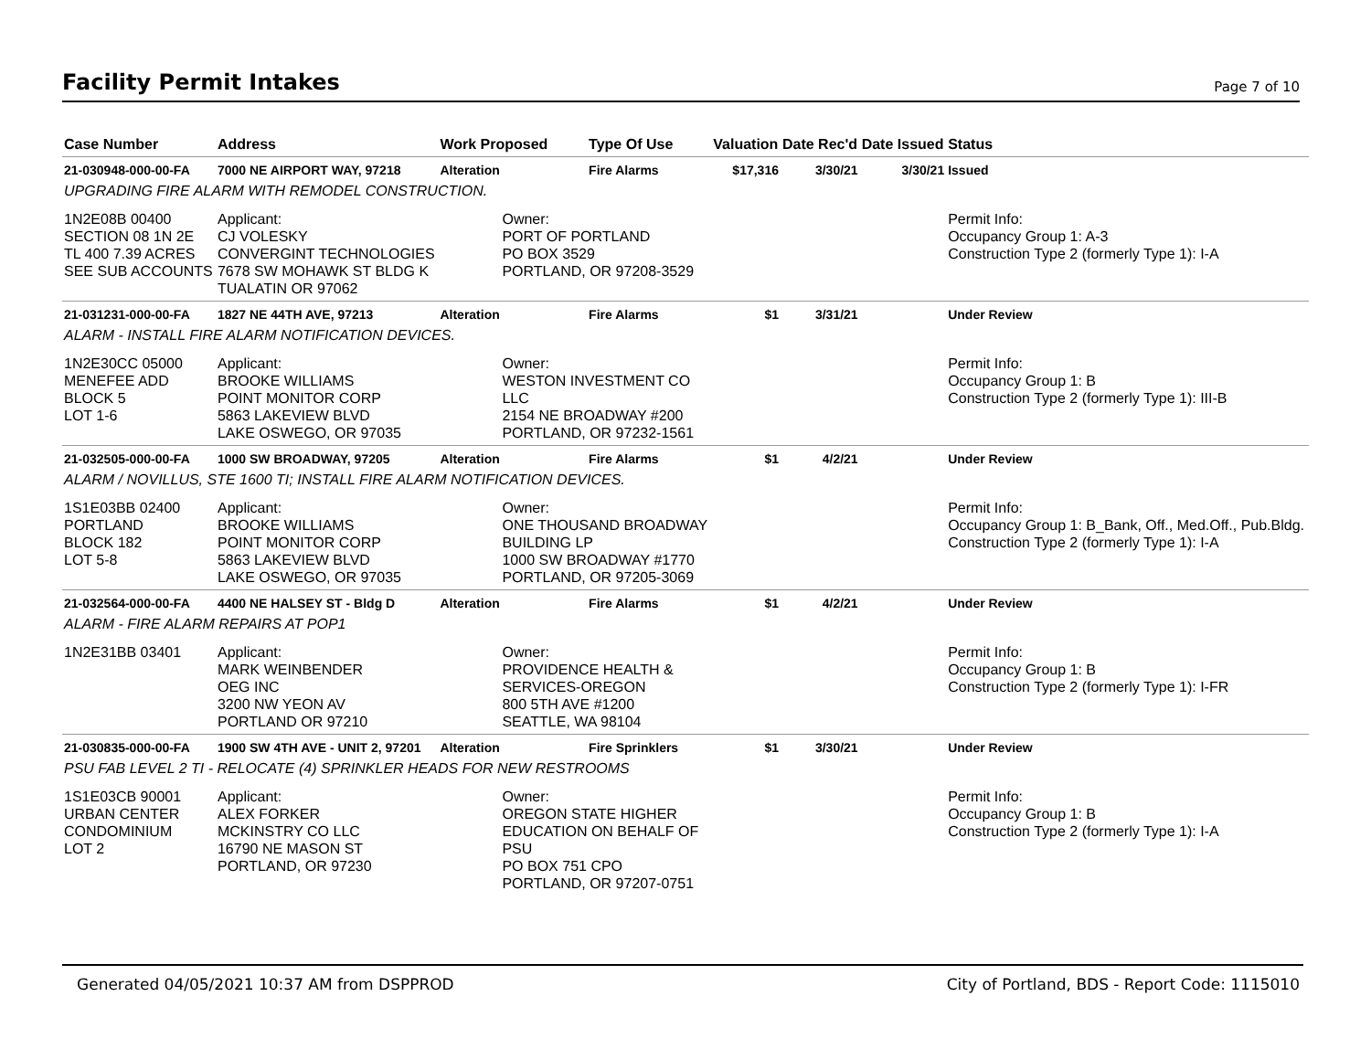Facility Permit Intakes
Page 7 of 10
| Case Number | Address | Work Proposed | Type Of Use | Valuation | Date Rec'd | Date Issued | Status |
| --- | --- | --- | --- | --- | --- | --- | --- |
| 21-030948-000-00-FA | 7000 NE AIRPORT WAY, 97218 | Alteration | Fire Alarms | $17,316 | 3/30/21 | 3/30/21 | Issued |
| UPGRADING FIRE ALARM WITH REMODEL CONSTRUCTION. | | | | | | | |
| 1N2E08B 00400 SECTION 08 1N 2E TL 400 7.39 ACRES SEE SUB ACCOUNTS | Applicant: CJ VOLESKY CONVERGINT TECHNOLOGIES 7678 SW MOHAWK ST BLDG K TUALATIN OR 97062 | Owner: PORT OF PORTLAND PO BOX 3529 PORTLAND, OR 97208-3529 | | | | | Permit Info: Occupancy Group 1: A-3 Construction Type 2 (formerly Type 1): I-A |
| 21-031231-000-00-FA | 1827 NE 44TH AVE, 97213 | Alteration | Fire Alarms | $1 | 3/31/21 | | Under Review |
| ALARM - INSTALL FIRE ALARM NOTIFICATION DEVICES. | | | | | | | |
| 1N2E30CC 05000 MENEFEE ADD BLOCK 5 LOT 1-6 | Applicant: BROOKE WILLIAMS POINT MONITOR CORP 5863 LAKEVIEW BLVD LAKE OSWEGO, OR 97035 | Owner: WESTON INVESTMENT CO LLC 2154 NE BROADWAY #200 PORTLAND, OR 97232-1561 | | | | | Permit Info: Occupancy Group 1: B Construction Type 2 (formerly Type 1): III-B |
| 21-032505-000-00-FA | 1000 SW BROADWAY, 97205 | Alteration | Fire Alarms | $1 | 4/2/21 | | Under Review |
| ALARM / NOVILLUS, STE 1600 TI; INSTALL FIRE ALARM NOTIFICATION DEVICES. | | | | | | | |
| 1S1E03BB 02400 PORTLAND BLOCK 182 LOT 5-8 | Applicant: BROOKE WILLIAMS POINT MONITOR CORP 5863 LAKEVIEW BLVD LAKE OSWEGO, OR 97035 | Owner: ONE THOUSAND BROADWAY BUILDING LP 1000 SW BROADWAY #1770 PORTLAND, OR 97205-3069 | | | | | Permit Info: Occupancy Group 1: B_Bank, Off., Med.Off., Pub.Bldg. Construction Type 2 (formerly Type 1): I-A |
| 21-032564-000-00-FA | 4400 NE HALSEY ST - Bldg D | Alteration | Fire Alarms | $1 | 4/2/21 | | Under Review |
| ALARM - FIRE ALARM REPAIRS AT POP1 | | | | | | | |
| 1N2E31BB 03401 | Applicant: MARK WEINBENDER OEG INC 3200 NW YEON AV PORTLAND OR 97210 | Owner: PROVIDENCE HEALTH & SERVICES-OREGON 800 5TH AVE #1200 SEATTLE, WA 98104 | | | | | Permit Info: Occupancy Group 1: B Construction Type 2 (formerly Type 1): I-FR |
| 21-030835-000-00-FA | 1900 SW 4TH AVE - UNIT 2, 97201 | Alteration | Fire Sprinklers | $1 | 3/30/21 | | Under Review |
| PSU FAB LEVEL 2 TI - RELOCATE (4) SPRINKLER HEADS FOR NEW RESTROOMS | | | | | | | |
| 1S1E03CB 90001 URBAN CENTER CONDOMINIUM LOT 2 | Applicant: ALEX FORKER MCKINSTRY CO LLC 16790 NE MASON ST PORTLAND, OR 97230 | Owner: OREGON STATE HIGHER EDUCATION ON BEHALF OF PSU PO BOX 751 CPO PORTLAND, OR 97207-0751 | | | | | Permit Info: Occupancy Group 1: B Construction Type 2 (formerly Type 1): I-A |
Generated 04/05/2021 10:37 AM from DSPPROD City of Portland, BDS - Report Code: 1115010